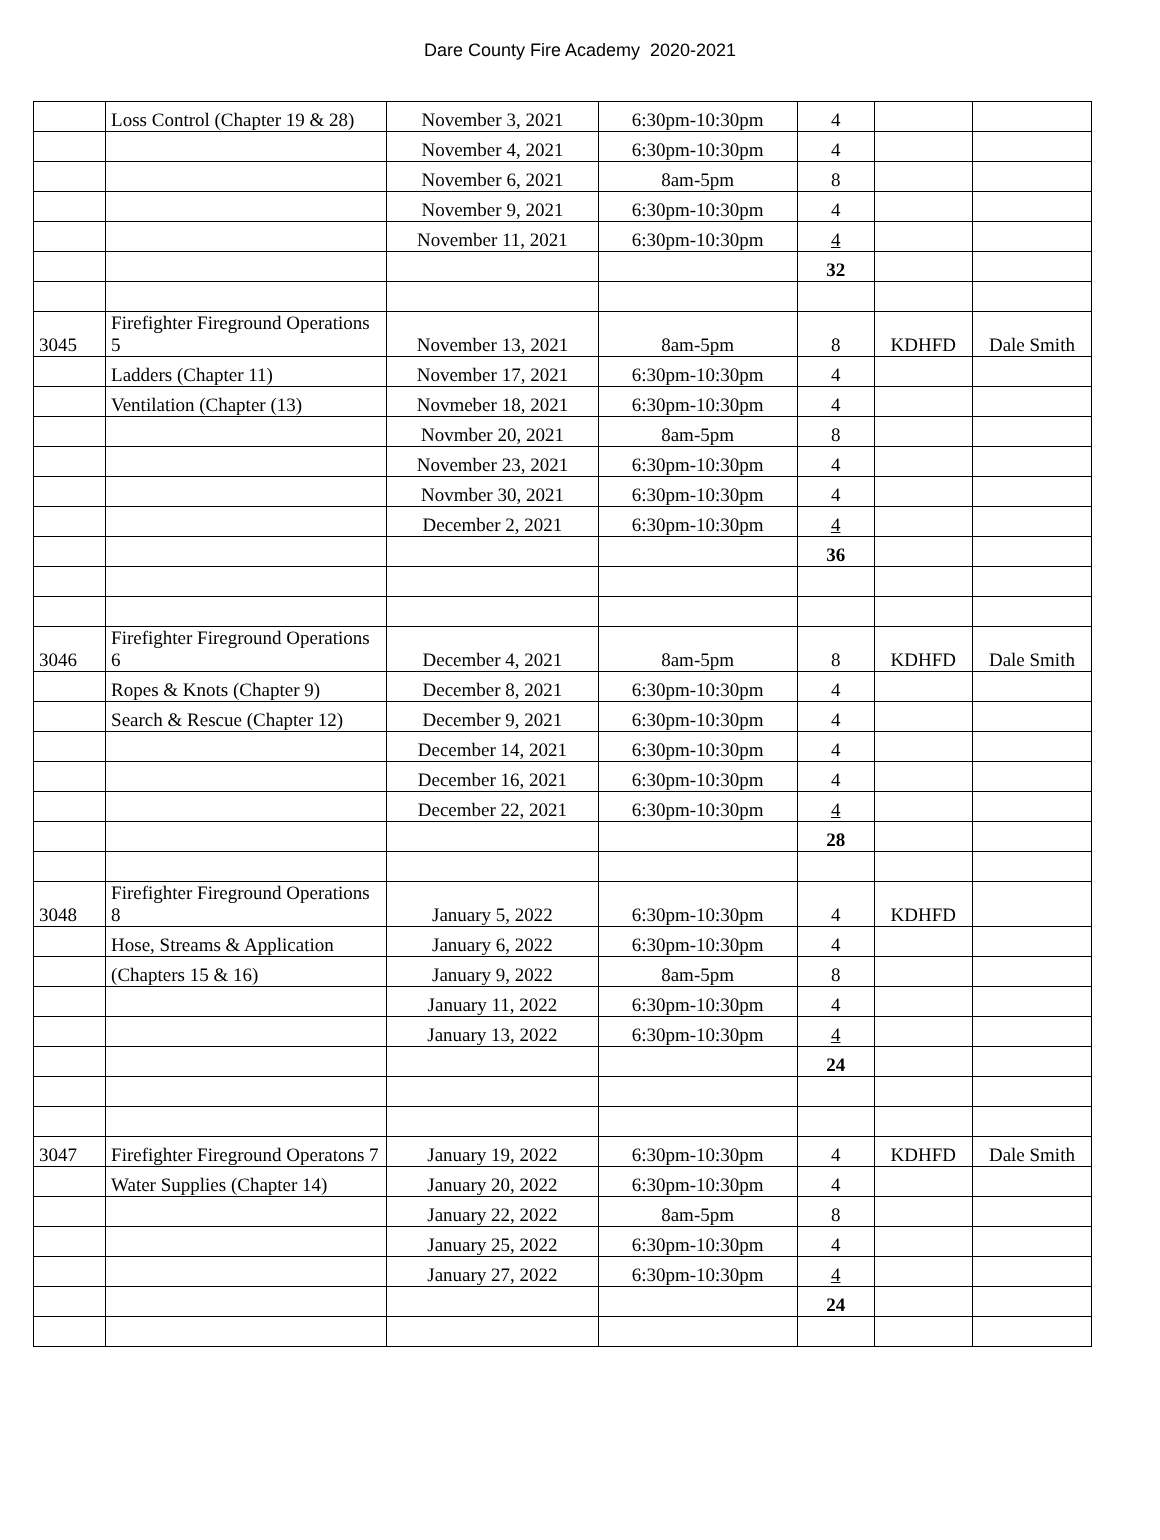Dare County Fire Academy 2020-2021
| | Loss Control (Chapter 19 & 28) | November 3, 2021 | 6:30pm-10:30pm | 4 | | |
| | | November 4, 2021 | 6:30pm-10:30pm | 4 | | |
| | | November 6, 2021 | 8am-5pm | 8 | | |
| | | November 9, 2021 | 6:30pm-10:30pm | 4 | | |
| | | November 11, 2021 | 6:30pm-10:30pm | 4 | | |
| | | | | 32 | | |
| 3045 | Firefighter Fireground Operations 5 | November 13, 2021 | 8am-5pm | 8 | KDHFD | Dale Smith |
| | Ladders (Chapter 11) | November 17, 2021 | 6:30pm-10:30pm | 4 | | |
| | Ventilation (Chapter (13) | Novmeber 18, 2021 | 6:30pm-10:30pm | 4 | | |
| | | Novmber 20, 2021 | 8am-5pm | 8 | | |
| | | November 23, 2021 | 6:30pm-10:30pm | 4 | | |
| | | Novmber 30, 2021 | 6:30pm-10:30pm | 4 | | |
| | | December 2, 2021 | 6:30pm-10:30pm | 4 | | |
| | | | | 36 | | |
| 3046 | Firefighter Fireground Operations 6 | December 4, 2021 | 8am-5pm | 8 | KDHFD | Dale Smith |
| | Ropes & Knots (Chapter 9) | December 8, 2021 | 6:30pm-10:30pm | 4 | | |
| | Search & Rescue (Chapter 12) | December 9, 2021 | 6:30pm-10:30pm | 4 | | |
| | | December 14, 2021 | 6:30pm-10:30pm | 4 | | |
| | | December 16, 2021 | 6:30pm-10:30pm | 4 | | |
| | | December 22, 2021 | 6:30pm-10:30pm | 4 | | |
| | | | | 28 | | |
| 3048 | Firefighter Fireground Operations 8 | January 5, 2022 | 6:30pm-10:30pm | 4 | KDHFD | |
| | Hose, Streams & Application | January 6, 2022 | 6:30pm-10:30pm | 4 | | |
| | (Chapters 15 & 16) | January 9, 2022 | 8am-5pm | 8 | | |
| | | January 11, 2022 | 6:30pm-10:30pm | 4 | | |
| | | January 13, 2022 | 6:30pm-10:30pm | 4 | | |
| | | | | 24 | | |
| 3047 | Firefighter Fireground Operatons 7 | January 19, 2022 | 6:30pm-10:30pm | 4 | KDHFD | Dale Smith |
| | Water Supplies (Chapter 14) | January 20, 2022 | 6:30pm-10:30pm | 4 | | |
| | | January 22, 2022 | 8am-5pm | 8 | | |
| | | January 25, 2022 | 6:30pm-10:30pm | 4 | | |
| | | January 27, 2022 | 6:30pm-10:30pm | 4 | | |
| | | | | 24 | | |